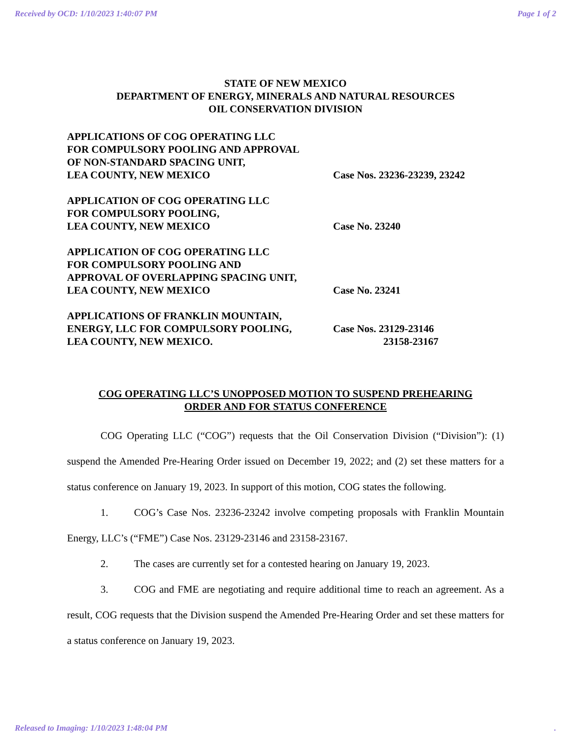Received by OCD: 1/10/2023 1:40:07 PM Page 1 of 2
STATE OF NEW MEXICO
DEPARTMENT OF ENERGY, MINERALS AND NATURAL RESOURCES
OIL CONSERVATION DIVISION
APPLICATIONS OF COG OPERATING LLC
FOR COMPULSORY POOLING AND APPROVAL
OF NON-STANDARD SPACING UNIT,
LEA COUNTY, NEW MEXICO
Case Nos. 23236-23239, 23242
APPLICATION OF COG OPERATING LLC
FOR COMPULSORY POOLING,
LEA COUNTY, NEW MEXICO
Case No. 23240
APPLICATION OF COG OPERATING LLC
FOR COMPULSORY POOLING AND
APPROVAL OF OVERLAPPING SPACING UNIT,
LEA COUNTY, NEW MEXICO
Case No. 23241
APPLICATIONS OF FRANKLIN MOUNTAIN,
ENERGY, LLC FOR COMPULSORY POOLING,
LEA COUNTY, NEW MEXICO.
Case Nos. 23129-23146
23158-23167
COG OPERATING LLC’S UNOPPOSED MOTION TO SUSPEND PREHEARING
ORDER AND FOR STATUS CONFERENCE
COG Operating LLC (“COG”) requests that the Oil Conservation Division (“Division”): (1) suspend the Amended Pre-Hearing Order issued on December 19, 2022; and (2) set these matters for a status conference on January 19, 2023. In support of this motion, COG states the following.
1. COG’s Case Nos. 23236-23242 involve competing proposals with Franklin Mountain Energy, LLC’s (“FME”) Case Nos. 23129-23146 and 23158-23167.
2. The cases are currently set for a contested hearing on January 19, 2023.
3. COG and FME are negotiating and require additional time to reach an agreement. As a result, COG requests that the Division suspend the Amended Pre-Hearing Order and set these matters for a status conference on January 19, 2023.
Released to Imaging: 1/10/2023 1:48:04 PM.